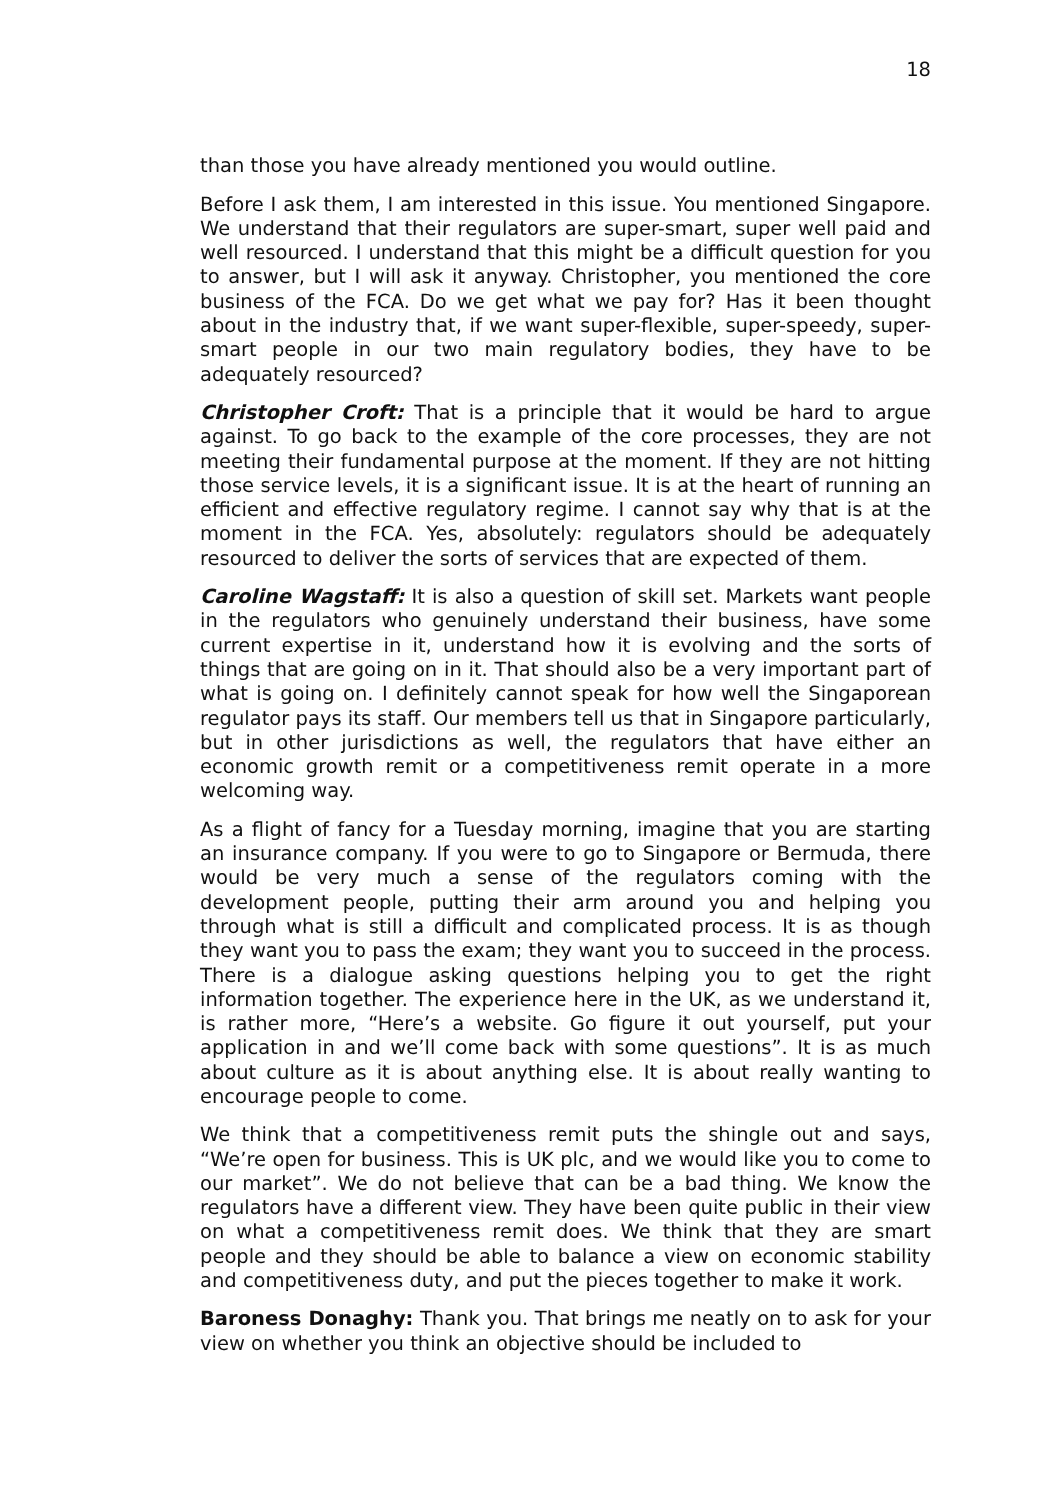18
than those you have already mentioned you would outline.
Before I ask them, I am interested in this issue. You mentioned Singapore. We understand that their regulators are super-smart, super well paid and well resourced. I understand that this might be a difficult question for you to answer, but I will ask it anyway. Christopher, you mentioned the core business of the FCA. Do we get what we pay for? Has it been thought about in the industry that, if we want super-flexible, super-speedy, super-smart people in our two main regulatory bodies, they have to be adequately resourced?
Christopher Croft: That is a principle that it would be hard to argue against. To go back to the example of the core processes, they are not meeting their fundamental purpose at the moment. If they are not hitting those service levels, it is a significant issue. It is at the heart of running an efficient and effective regulatory regime. I cannot say why that is at the moment in the FCA. Yes, absolutely: regulators should be adequately resourced to deliver the sorts of services that are expected of them.
Caroline Wagstaff: It is also a question of skill set. Markets want people in the regulators who genuinely understand their business, have some current expertise in it, understand how it is evolving and the sorts of things that are going on in it. That should also be a very important part of what is going on. I definitely cannot speak for how well the Singaporean regulator pays its staff. Our members tell us that in Singapore particularly, but in other jurisdictions as well, the regulators that have either an economic growth remit or a competitiveness remit operate in a more welcoming way.
As a flight of fancy for a Tuesday morning, imagine that you are starting an insurance company. If you were to go to Singapore or Bermuda, there would be very much a sense of the regulators coming with the development people, putting their arm around you and helping you through what is still a difficult and complicated process. It is as though they want you to pass the exam; they want you to succeed in the process. There is a dialogue asking questions helping you to get the right information together. The experience here in the UK, as we understand it, is rather more, “Here’s a website. Go figure it out yourself, put your application in and we’ll come back with some questions”. It is as much about culture as it is about anything else. It is about really wanting to encourage people to come.
We think that a competitiveness remit puts the shingle out and says, “We’re open for business. This is UK plc, and we would like you to come to our market”. We do not believe that can be a bad thing. We know the regulators have a different view. They have been quite public in their view on what a competitiveness remit does. We think that they are smart people and they should be able to balance a view on economic stability and competitiveness duty, and put the pieces together to make it work.
Baroness Donaghy: Thank you. That brings me neatly on to ask for your view on whether you think an objective should be included to